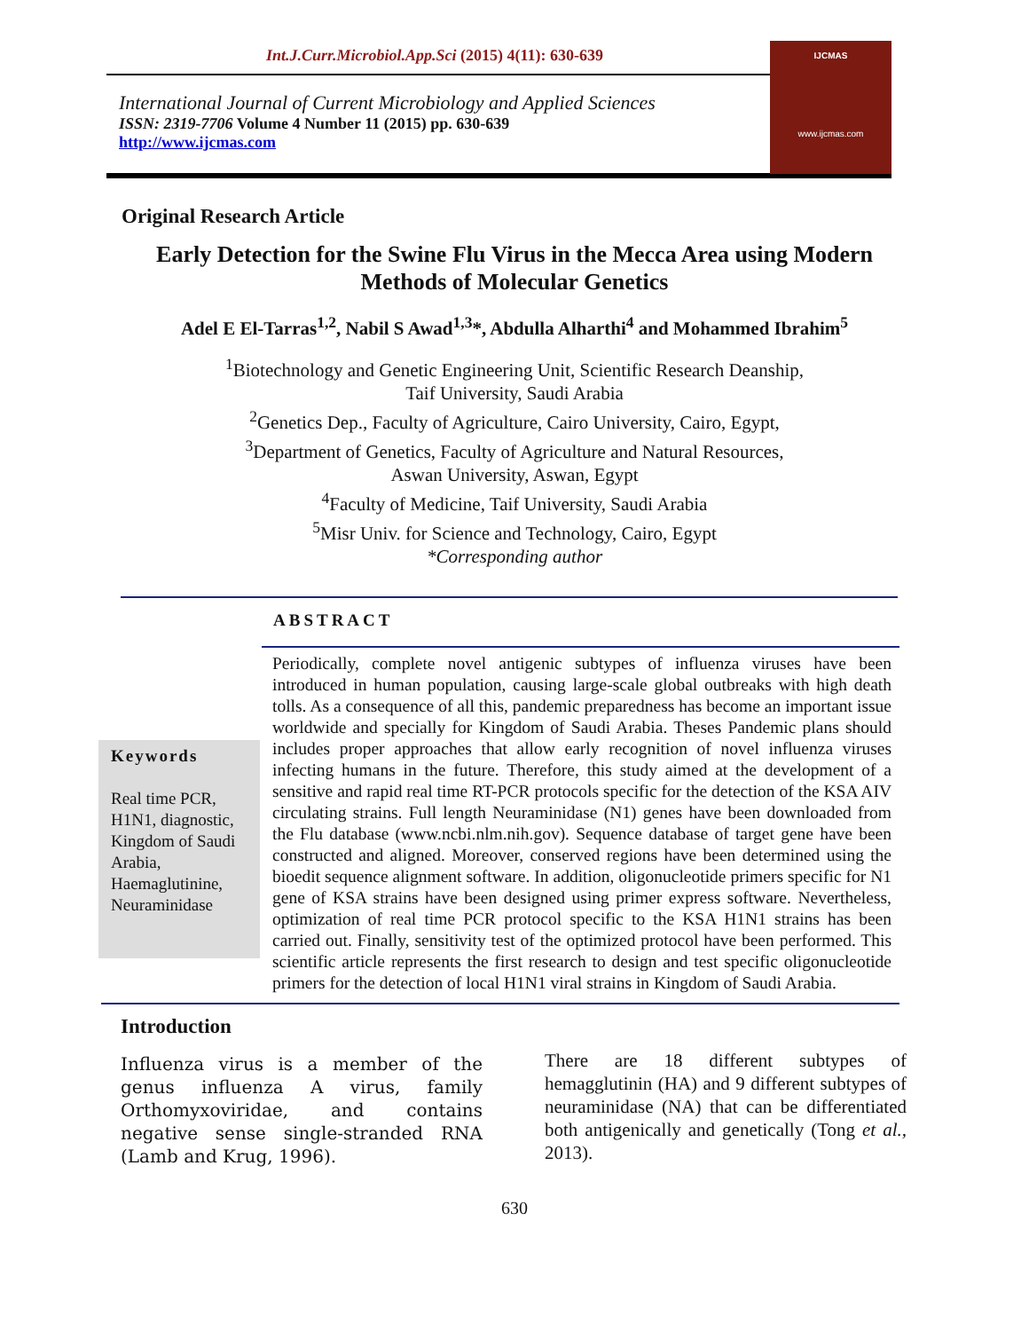Int.J.Curr.Microbiol.App.Sci (2015) 4(11): 630-639
IJCMAS
www.ijcmas.com
International Journal of Current Microbiology and Applied Sciences
ISSN: 2319-7706 Volume 4 Number 11 (2015) pp. 630-639
http://www.ijcmas.com
Original Research Article
Early Detection for the Swine Flu Virus in the Mecca Area using Modern Methods of Molecular Genetics
Adel E El-Tarras<sup>1,2</sup>, Nabil S Awad<sup>1,3</sup>*, Abdulla Alharthi<sup>4</sup> and Mohammed Ibrahim<sup>5</sup>
<sup>1</sup> Biotechnology and Genetic Engineering Unit, Scientific Research Deanship,
Taif University, Saudi Arabia
<sup>2</sup> Genetics Dep., Faculty of Agriculture, Cairo University, Cairo, Egypt,
<sup>3</sup> Department of Genetics, Faculty of Agriculture and Natural Resources,
Aswan University, Aswan, Egypt
<sup>4</sup> Faculty of Medicine, Taif University, Saudi Arabia
<sup>5</sup> Misr Univ. for Science and Technology, Cairo, Egypt
*Corresponding author
ABSTRACT
Keywords
Real time PCR, H1N1, diagnostic, Kingdom of Saudi Arabia, Haemaglutinine, Neuraminidase
Periodically, complete novel antigenic subtypes of influenza viruses have been introduced in human population, causing large-scale global outbreaks with high death tolls. As a consequence of all this, pandemic preparedness has become an important issue worldwide and specially for Kingdom of Saudi Arabia. Theses Pandemic plans should includes proper approaches that allow early recognition of novel influenza viruses infecting humans in the future. Therefore, this study aimed at the development of a sensitive and rapid real time RT-PCR protocols specific for the detection of the KSA AIV circulating strains. Full length Neuraminidase (N1) genes have been downloaded from the Flu database (www.ncbi.nlm.nih.gov). Sequence database of target gene have been constructed and aligned. Moreover, conserved regions have been determined using the bioedit sequence alignment software. In addition, oligonucleotide primers specific for N1 gene of KSA strains have been designed using primer express software. Nevertheless, optimization of real time PCR protocol specific to the KSA H1N1 strains has been carried out. Finally, sensitivity test of the optimized protocol have been performed. This scientific article represents the first research to design and test specific oligonucleotide primers for the detection of local H1N1 viral strains in Kingdom of Saudi Arabia.
Introduction
Influenza virus is a member of the genus influenza A virus, family Orthomyxoviridae, and contains negative sense single-stranded RNA (Lamb and Krug, 1996).
There are 18 different subtypes of hemagglutinin (HA) and 9 different subtypes of neuraminidase (NA) that can be differentiated both antigenically and genetically (Tong et al., 2013).
630